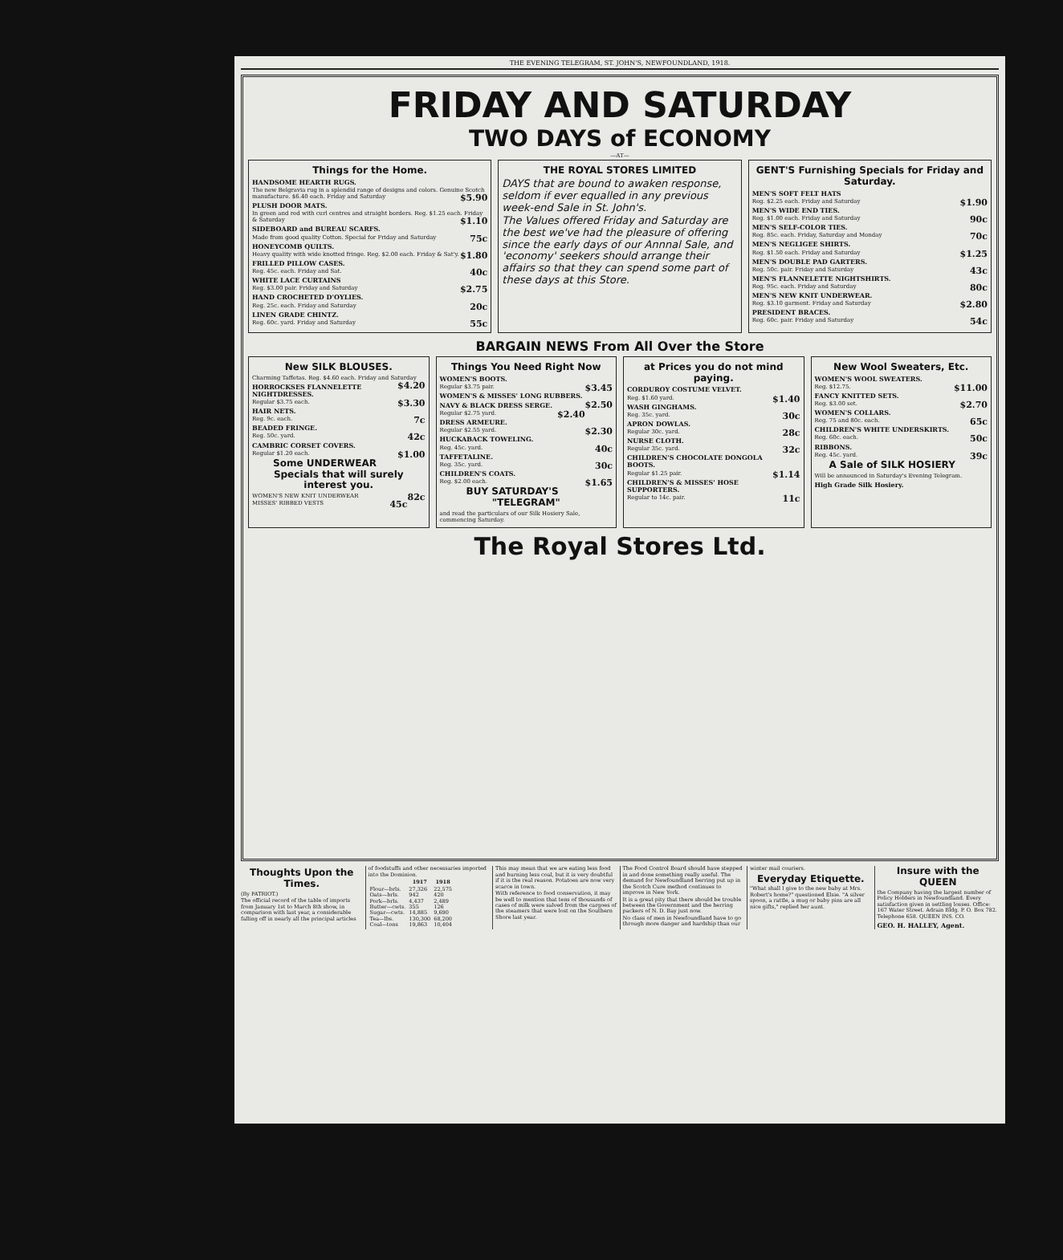THE EVENING TELEGRAM, ST. JOHN'S, NEWFOUNDLAND, 1918.
FRIDAY AND SATURDAY
TWO DAYS of ECONOMY
—AT—
Things for the Home.
HANDSOME HEARTH RUGS.
The new Belgravia rug in a splendid range of designs and colors. Genuine Scotch manufacture. $6.40 each. Friday and Saturday $5.90
PLUSH DOOR MATS.
In green and red with curl centres and straight borders. Reg. $1.25 each. Friday & Saturday $1.10
SIDEBOARD and BUREAU SCARFS.
Made from good quality Cotton. Special for Friday and Saturday 75c
HONEYCOMB QUILTS.
Heavy quality with wide knotted fringe. Reg. $2.00 each. Friday & Sat'y. $1.80
FRILLED PILLOW CASES.
Reg. 45c. each. Friday and Sat. 40c
WHITE LACE CURTAINS
Reg. $3.00 pair. Friday and Saturday $2.75
HAND CROCHETED D'OYLIES.
Reg. 25c. each. Friday and Saturday 20c
LINEN GRADE CHINTZ.
Reg. 60c. yard. Friday and Saturday 55c
THE ROYAL STORES LIMITED
DAYS that are bound to awaken response, seldom if ever equalled in any previous week-end Sale in St. John's.
The Values offered Friday and Saturday are the best we've had the pleasure of offering since the early days of our Annnal Sale, and 'economy' seekers should arrange their affairs so that they can spend some part of these days at this Store.
GENT'S Furnishing Specials for Friday and Saturday.
MEN'S SOFT FELT HATS
Reg. $2.25 each. Friday and Saturday $1.90
MEN'S WIDE END TIES.
Reg. $1.00 each. Friday and Saturday 90c
MEN'S SELF-COLOR TIES.
Reg. 85c. each. Friday, Saturday and Monday 70c
MEN'S NEGLIGEE SHIRTS.
Reg. $1.50 each. Friday and Saturday $1.25
MEN'S DOUBLE PAD GARTERS.
Reg. 50c. pair. Friday and Saturday 43c
MEN'S FLANNELETTE NIGHTSHIRTS.
Reg. 95c. each. Friday and Saturday 80c
MEN'S NEW KNIT UNDERWEAR.
Reg. $3.10 garment. Friday and Saturday $2.80
PRESIDENT BRACES.
Reg. 60c. pair. Friday and Saturday 54c
BARGAIN NEWS From All Over the Store
New SILK BLOUSES.
Charming Taffetas. Reg. $4.60 each. Friday and Saturday $4.20
HORROCKSES FLANNELETTE NIGHTDRESSES.
Regular $3.75 each. $3.30
HAIR NETS.
Reg. 9c. each. 7c
BEADED FRINGE.
Reg. 50c. yard. 42c
CAMBRIC CORSET COVERS.
Regular $1.20 each. $1.00
Some UNDERWEAR Specials that will surely interest you.
WOMEN'S NEW KNIT UNDERWEAR 82c
MISSES' RIBBED VESTS 45c
Things You Need Right Now
WOMEN'S BOOTS.
Regular $3.75 pair. $3.45
WOMEN'S & MISSES' LONG RUBBERS.
$2.50
NAVY & BLACK DRESS SERGE.
Regular $2.75 yard. $2.40
DRESS ARMEURE.
Regular $2.55 yard. $2.30
HUCKABACK TOWELING.
Reg. 45c. yard. 40c
TAFFETALINE.
Reg. 35c. yard. 30c
CHILDREN'S COATS.
Reg. $2.00 each. $1.65
BUY SATURDAY'S "TELEGRAM"
and read the particulars of our Silk Hosiery Sale, commencing Saturday.
at Prices you do not mind paying.
CORDUROY COSTUME VELVET.
Reg. $1.60 yard. $1.40
WASH GINGHAMS.
Reg. 35c. yard. 30c
APRON DOWLAS.
Regular 30c. yard. 28c
NURSE CLOTH.
Regular 35c. yard. 32c
CHILDREN'S CHOCOLATE DONGOLA BOOTS.
Regular $1.25 pair. $1.14
CHILDREN'S & MISSES' HOSE SUPPORTERS.
Regular to 14c. pair. 11c
New Wool Sweaters, Etc.
WOMEN'S WOOL SWEATERS.
Reg. $12.75. $11.00
FANCY KNITTED SETS.
Reg. $3.00 set. $2.70
WOMEN'S COLLARS.
Reg. 75 and 80c. each. 65c
CHILDREN'S WHITE UNDERSKIRTS.
Reg. 60c. each. 50c
RIBBONS.
Reg. 45c. yard. 39c
A Sale of SILK HOSIERY
Will be announced in Saturday's Evening Telegram.
High Grade Silk Hosiery.
The Royal Stores Ltd.
Thoughts Upon the Times.
(By PATRIOT.)
The official record of the table of imports from January 1st to March 8th show, in comparison with last year, a considerable falling off in nearly all the principal articles of foodstuffs and other necessaries imported into the Dominion.
| | 1917 | 1918 |
| --- | --- | --- |
| Flour—brls. | 27,326 | 22,575 |
| Oats—brls. | 942 | 420 |
| Pork—brls. | 4,437 | 2,489 |
| Butter—cwts. | 355 | 126 |
| Sugar—cwts. | 14,885 | 9,690 |
| Tea—lbs. | 130,300 | 68,200 |
| Coal—tons | 19,863 | 10,404 |
This may mean that we are eating less food and burning less coal, but it is very doubtful if it is the real reason. Potatoes are now very scarce in town.
With reference to food conservation, it may be well to mention that tens of thousands of cases of milk were salved from the cargoes of the steamers that were lost on the Southern Shore last year.
The Food Control Board should have stepped in and done something really useful. The demand for Newfoundland herring put up in the Scotch Cure method continues to improve in New York.
It is a great pity that there should be trouble between the Government and the herring packers of N. D. Bay just now.
No class of men in Newfoundland have to go through more danger and hardship than our winter mail couriers.
Everyday Etiquette.
"What shall I give to the new baby at Mrs. Robert's home?" questioned Elsie. "A silver spoon, a rattle, a mug or baby pins are all nice gifts," replied her aunt.
Insure with the QUEEN
the Company having the largest number of Policy Holders in Newfoundland. Every satisfaction given in settling losses. Office: 167 Water Street. Adrain Bldg. P. O. Box 782. Telephone 658. QUEEN INS. CO.
GEO. H. HALLEY, Agent.